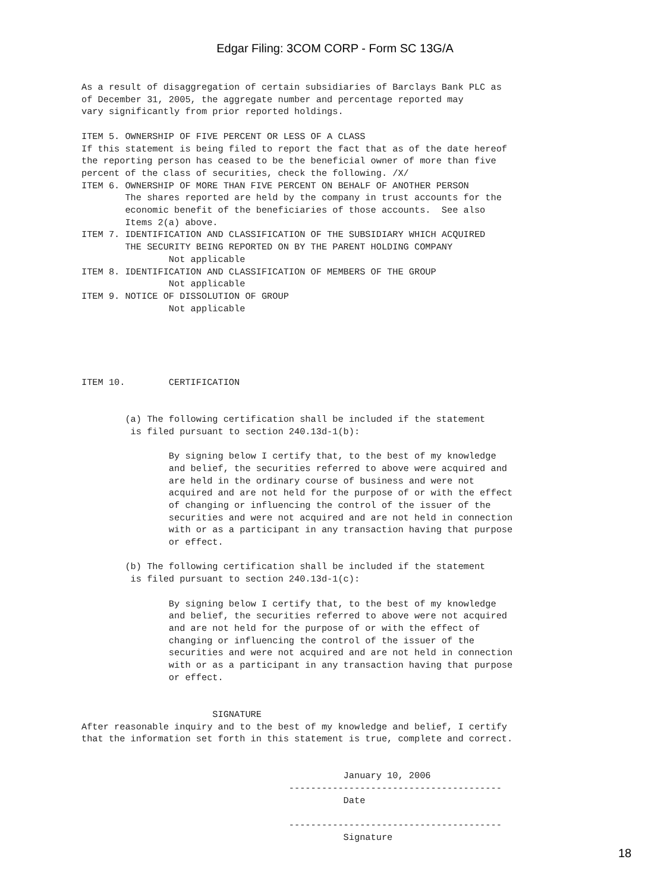Edgar Filing: 3COM CORP - Form SC 13G/A
As a result of disaggregation of certain subsidiaries of Barclays Bank PLC as
of December 31, 2005, the aggregate number and percentage reported may
vary significantly from prior reported holdings.

ITEM 5. OWNERSHIP OF FIVE PERCENT OR LESS OF A CLASS
If this statement is being filed to report the fact that as of the date hereof
the reporting person has ceased to be the beneficial owner of more than five
percent of the class of securities, check the following. /X/
ITEM 6. OWNERSHIP OF MORE THAN FIVE PERCENT ON BEHALF OF ANOTHER PERSON
        The shares reported are held by the company in trust accounts for the
        economic benefit of the beneficiaries of those accounts.  See also
        Items 2(a) above.
ITEM 7. IDENTIFICATION AND CLASSIFICATION OF THE SUBSIDIARY WHICH ACQUIRED
        THE SECURITY BEING REPORTED ON BY THE PARENT HOLDING COMPANY
                Not applicable
ITEM 8. IDENTIFICATION AND CLASSIFICATION OF MEMBERS OF THE GROUP
                Not applicable
ITEM 9. NOTICE OF DISSOLUTION OF GROUP
                Not applicable





ITEM 10.        CERTIFICATION


        (a) The following certification shall be included if the statement
         is filed pursuant to section 240.13d-1(b):

                By signing below I certify that, to the best of my knowledge
                and belief, the securities referred to above were acquired and
                are held in the ordinary course of business and were not
                acquired and are not held for the purpose of or with the effect
                of changing or influencing the control of the issuer of the
                securities and were not acquired and are not held in connection
                with or as a participant in any transaction having that purpose
                or effect.

        (b) The following certification shall be included if the statement
         is filed pursuant to section 240.13d-1(c):

                By signing below I certify that, to the best of my knowledge
                and belief, the securities referred to above were not acquired
                and are not held for the purpose of or with the effect of
                changing or influencing the control of the issuer of the
                securities and were not acquired and are not held in connection
                with or as a participant in any transaction having that purpose
                or effect.


                        SIGNATURE
After reasonable inquiry and to the best of my knowledge and belief, I certify
that the information set forth in this statement is true, complete and correct.


                                                January 10, 2006
                                      ---------------------------------------
                                                Date

                                      ---------------------------------------
                                                Signature
18